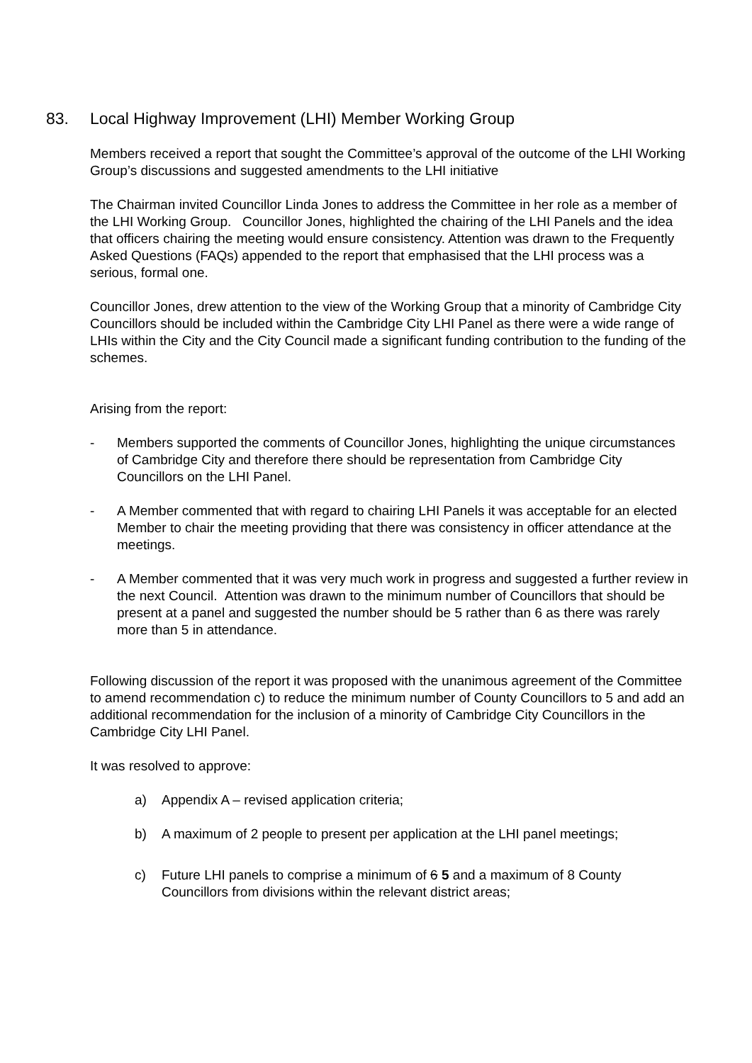83. Local Highway Improvement (LHI) Member Working Group
Members received a report that sought the Committee’s approval of the outcome of the LHI Working Group’s discussions and suggested amendments to the LHI initiative
The Chairman invited Councillor Linda Jones to address the Committee in her role as a member of the LHI Working Group. Councillor Jones, highlighted the chairing of the LHI Panels and the idea that officers chairing the meeting would ensure consistency. Attention was drawn to the Frequently Asked Questions (FAQs) appended to the report that emphasised that the LHI process was a serious, formal one.
Councillor Jones, drew attention to the view of the Working Group that a minority of Cambridge City Councillors should be included within the Cambridge City LHI Panel as there were a wide range of LHIs within the City and the City Council made a significant funding contribution to the funding of the schemes.
Arising from the report:
- Members supported the comments of Councillor Jones, highlighting the unique circumstances of Cambridge City and therefore there should be representation from Cambridge City Councillors on the LHI Panel.
- A Member commented that with regard to chairing LHI Panels it was acceptable for an elected Member to chair the meeting providing that there was consistency in officer attendance at the meetings.
- A Member commented that it was very much work in progress and suggested a further review in the next Council. Attention was drawn to the minimum number of Councillors that should be present at a panel and suggested the number should be 5 rather than 6 as there was rarely more than 5 in attendance.
Following discussion of the report it was proposed with the unanimous agreement of the Committee to amend recommendation c) to reduce the minimum number of County Councillors to 5 and add an additional recommendation for the inclusion of a minority of Cambridge City Councillors in the Cambridge City LHI Panel.
It was resolved to approve:
a) Appendix A – revised application criteria;
b) A maximum of 2 people to present per application at the LHI panel meetings;
c) Future LHI panels to comprise a minimum of 6 5 and a maximum of 8 County Councillors from divisions within the relevant district areas;